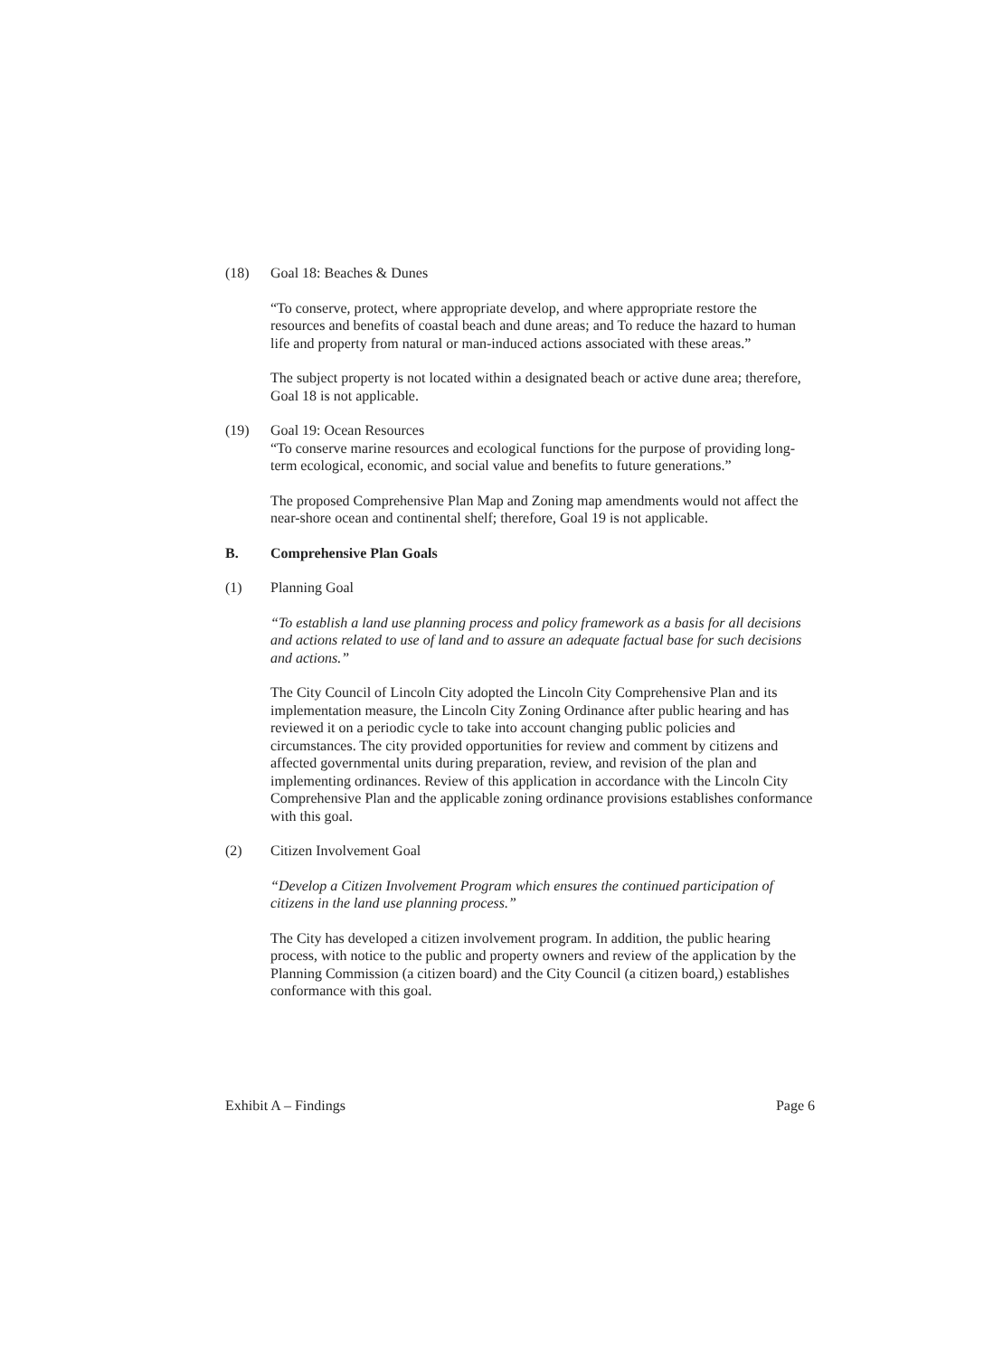(18) Goal 18: Beaches & Dunes
“To conserve, protect, where appropriate develop, and where appropriate restore the resources and benefits of coastal beach and dune areas; and To reduce the hazard to human life and property from natural or man-induced actions associated with these areas.”
The subject property is not located within a designated beach or active dune area; therefore, Goal 18 is not applicable.
(19) Goal 19: Ocean Resources
“To conserve marine resources and ecological functions for the purpose of providing long-term ecological, economic, and social value and benefits to future generations.”
The proposed Comprehensive Plan Map and Zoning map amendments would not affect the near-shore ocean and continental shelf; therefore, Goal 19 is not applicable.
B. Comprehensive Plan Goals
(1) Planning Goal
“To establish a land use planning process and policy framework as a basis for all decisions and actions related to use of land and to assure an adequate factual base for such decisions and actions.”
The City Council of Lincoln City adopted the Lincoln City Comprehensive Plan and its implementation measure, the Lincoln City Zoning Ordinance after public hearing and has reviewed it on a periodic cycle to take into account changing public policies and circumstances. The city provided opportunities for review and comment by citizens and affected governmental units during preparation, review, and revision of the plan and implementing ordinances. Review of this application in accordance with the Lincoln City Comprehensive Plan and the applicable zoning ordinance provisions establishes conformance with this goal.
(2) Citizen Involvement Goal
“Develop a Citizen Involvement Program which ensures the continued participation of citizens in the land use planning process.”
The City has developed a citizen involvement program. In addition, the public hearing process, with notice to the public and property owners and review of the application by the Planning Commission (a citizen board) and the City Council (a citizen board,) establishes conformance with this goal.
Exhibit A – Findings Page 6